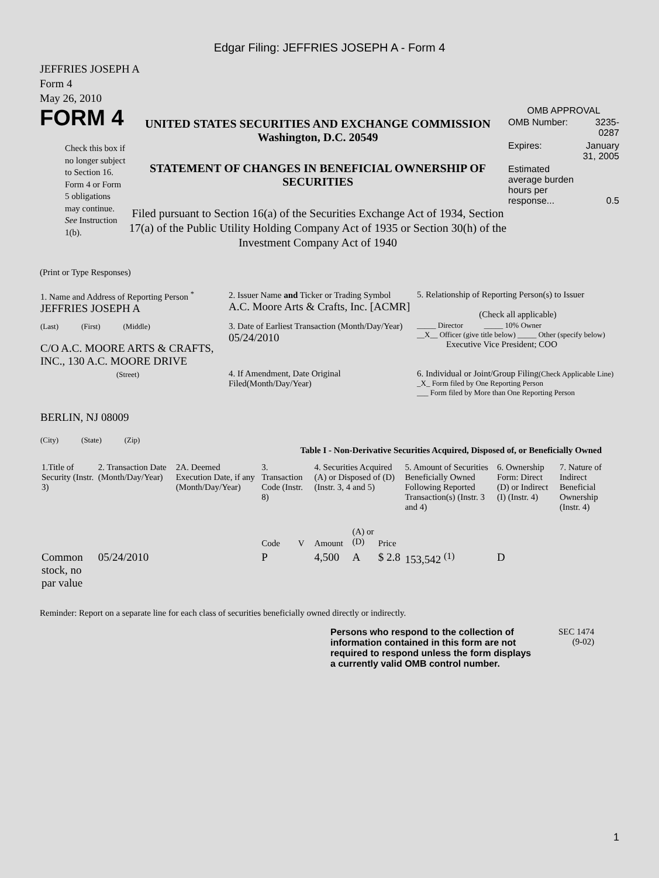Edgar Filing: JEFFRIES JOSEPH A - Form 4
JEFFRIES JOSEPH A
Form 4
May 26, 2010
FORM 4
Check this box if no longer subject to Section 16. Form 4 or Form 5 obligations may continue. See Instruction 1(b).
UNITED STATES SECURITIES AND EXCHANGE COMMISSION
Washington, D.C. 20549
STATEMENT OF CHANGES IN BENEFICIAL OWNERSHIP OF SECURITIES
Filed pursuant to Section 16(a) of the Securities Exchange Act of 1934, Section 17(a) of the Public Utility Holding Company Act of 1935 or Section 30(h) of the Investment Company Act of 1940
OMB APPROVAL
| OMB Number: | 3235-0287 |
| Expires: | January 31, 2005 |
| Estimated average burden hours per response... | 0.5 |
(Print or Type Responses)
| 1. Name and Address of Reporting Person <sup>*</sup> JEFFRIES JOSEPH A | 2. Issuer Name and Ticker or Trading Symbol A.C. Moore Arts & Crafts, Inc. [ACMR] | 5. Relationship of Reporting Person(s) to Issuer (Check all applicable) |
| (Last) (First) (Middle) C/O A.C. MOORE ARTS & CRAFTS, INC., 130 A.C. MOORE DRIVE | 3. Date of Earliest Transaction (Month/Day/Year) 05/24/2010 | _____ Director _____ 10% Owner __X__ Officer (give title below) _____ Other (specify below) Executive Vice President; COO |
| (Street) BERLIN, NJ 08009 (City) (State) (Zip) | 4. If Amendment, Date Original Filed(Month/Day/Year) | 6. Individual or Joint/Group Filing (Check Applicable Line) _X_ Form filed by One Reporting Person ___ Form filed by More than One Reporting Person |
Table I - Non-Derivative Securities Acquired, Disposed of, or Beneficially Owned
| 1.Title of Security (Instr. 3) | 2. Transaction Date (Month/Day/Year) | 2A. Deemed Execution Date, if any (Month/Day/Year) | 3. Transaction Code (Instr. 8) | | 4. Securities Acquired (A) or Disposed of (D) (Instr. 3, 4 and 5) | | | 5. Amount of Securities Beneficially Owned Following Reported Transaction(s) (Instr. 3 and 4) | 6. Ownership Form: Direct (D) or Indirect (I) (Instr. 4) | 7. Nature of Indirect Beneficial Ownership (Instr. 4) |
| --- | --- | --- | --- | --- | --- | --- | --- | --- | --- | --- |
| | | | Code | V | Amount | (A) or (D) | Price | | | |
| Common stock, no par value | 05/24/2010 | | P | | 4,500 | A | $ 2.8 | 153,542 <sup>(1)</sup> | D | |
Reminder: Report on a separate line for each class of securities beneficially owned directly or indirectly.
Persons who respond to the collection of information contained in this form are not required to respond unless the form displays a currently valid OMB control number.
SEC 1474
(9-02)
1